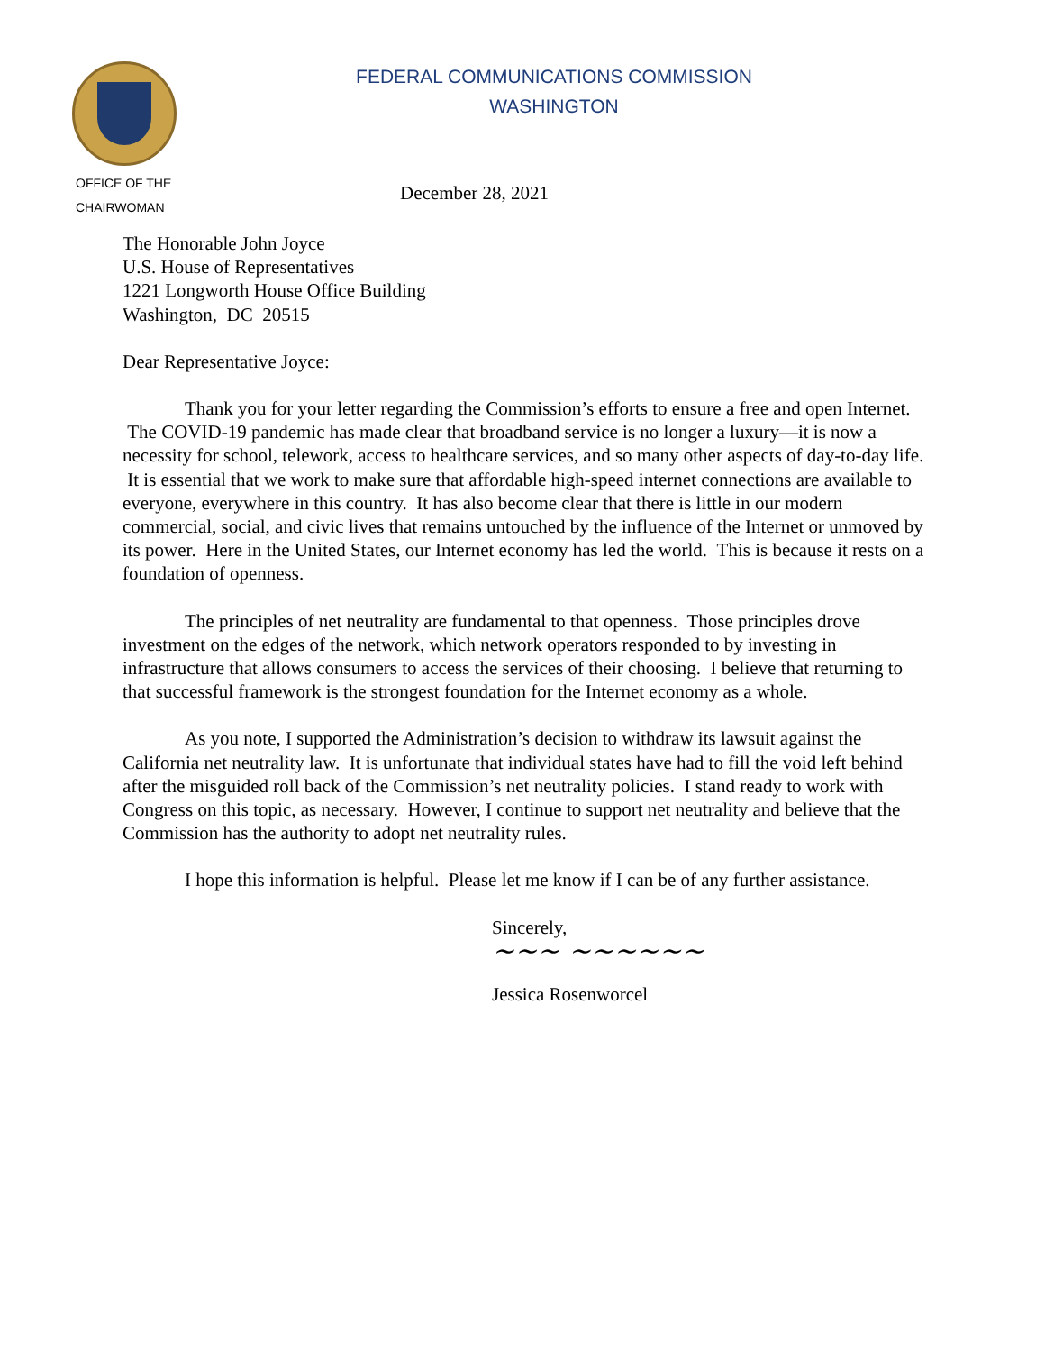OFFICE OF THE
CHAIRWOMAN
FEDERAL COMMUNICATIONS COMMISSION
WASHINGTON
December 28, 2021
The Honorable John Joyce
U.S. House of Representatives
1221 Longworth House Office Building
Washington, DC 20515
Dear Representative Joyce:
Thank you for your letter regarding the Commission’s efforts to ensure a free and open Internet. The COVID-19 pandemic has made clear that broadband service is no longer a luxury—it is now a necessity for school, telework, access to healthcare services, and so many other aspects of day-to-day life. It is essential that we work to make sure that affordable high-speed internet connections are available to everyone, everywhere in this country. It has also become clear that there is little in our modern commercial, social, and civic lives that remains untouched by the influence of the Internet or unmoved by its power. Here in the United States, our Internet economy has led the world. This is because it rests on a foundation of openness.
The principles of net neutrality are fundamental to that openness. Those principles drove investment on the edges of the network, which network operators responded to by investing in infrastructure that allows consumers to access the services of their choosing. I believe that returning to that successful framework is the strongest foundation for the Internet economy as a whole.
As you note, I supported the Administration’s decision to withdraw its lawsuit against the California net neutrality law. It is unfortunate that individual states have had to fill the void left behind after the misguided roll back of the Commission’s net neutrality policies. I stand ready to work with Congress on this topic, as necessary. However, I continue to support net neutrality and believe that the Commission has the authority to adopt net neutrality rules.
I hope this information is helpful. Please let me know if I can be of any further assistance.
Sincerely,
~~~ ~~~~~~
Jessica Rosenworcel